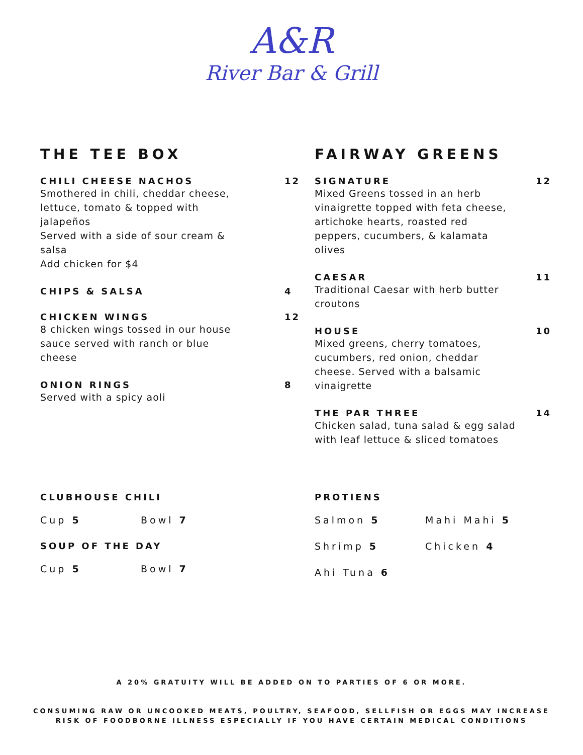A&R
River Bar & Grill
THE TEE BOX
CHILI CHEESE NACHOS
Smothered in chili, cheddar cheese, lettuce, tomato & topped with jalapeños
Served with a side of sour cream & salsa
Add chicken for $4
12
CHIPS & SALSA 4
CHICKEN WINGS
8 chicken wings tossed in our house sauce served with ranch or blue cheese
12
ONION RINGS
Served with a spicy aoli
8
FAIRWAY GREENS
SIGNATURE
Mixed Greens tossed in an herb vinaigrette topped with feta cheese, artichoke hearts, roasted red peppers, cucumbers, & kalamata olives
12
CAESAR
Traditional Caesar with herb butter croutons
11
HOUSE
Mixed greens, cherry tomatoes, cucumbers, red onion, cheddar cheese. Served with a balsamic vinaigrette
10
THE PAR THREE
Chicken salad, tuna salad & egg salad with leaf lettuce & sliced tomatoes
14
CLUBHOUSE CHILI
Cup 5 Bowl 7
SOUP OF THE DAY
Cup 5 Bowl 7
PROTIENS
Salmon 5 Mahi Mahi 5
Shrimp 5 Chicken 4
Ahi Tuna 6
A 20% GRATUITY WILL BE ADDED ON TO PARTIES OF 6 OR MORE.
CONSUMING RAW OR UNCOOKED MEATS, POULTRY, SEAFOOD, SELLFISH OR EGGS MAY INCREASE
RISK OF FOODBORNE ILLNESS ESPECIALLY IF YOU HAVE CERTAIN MEDICAL CONDITIONS